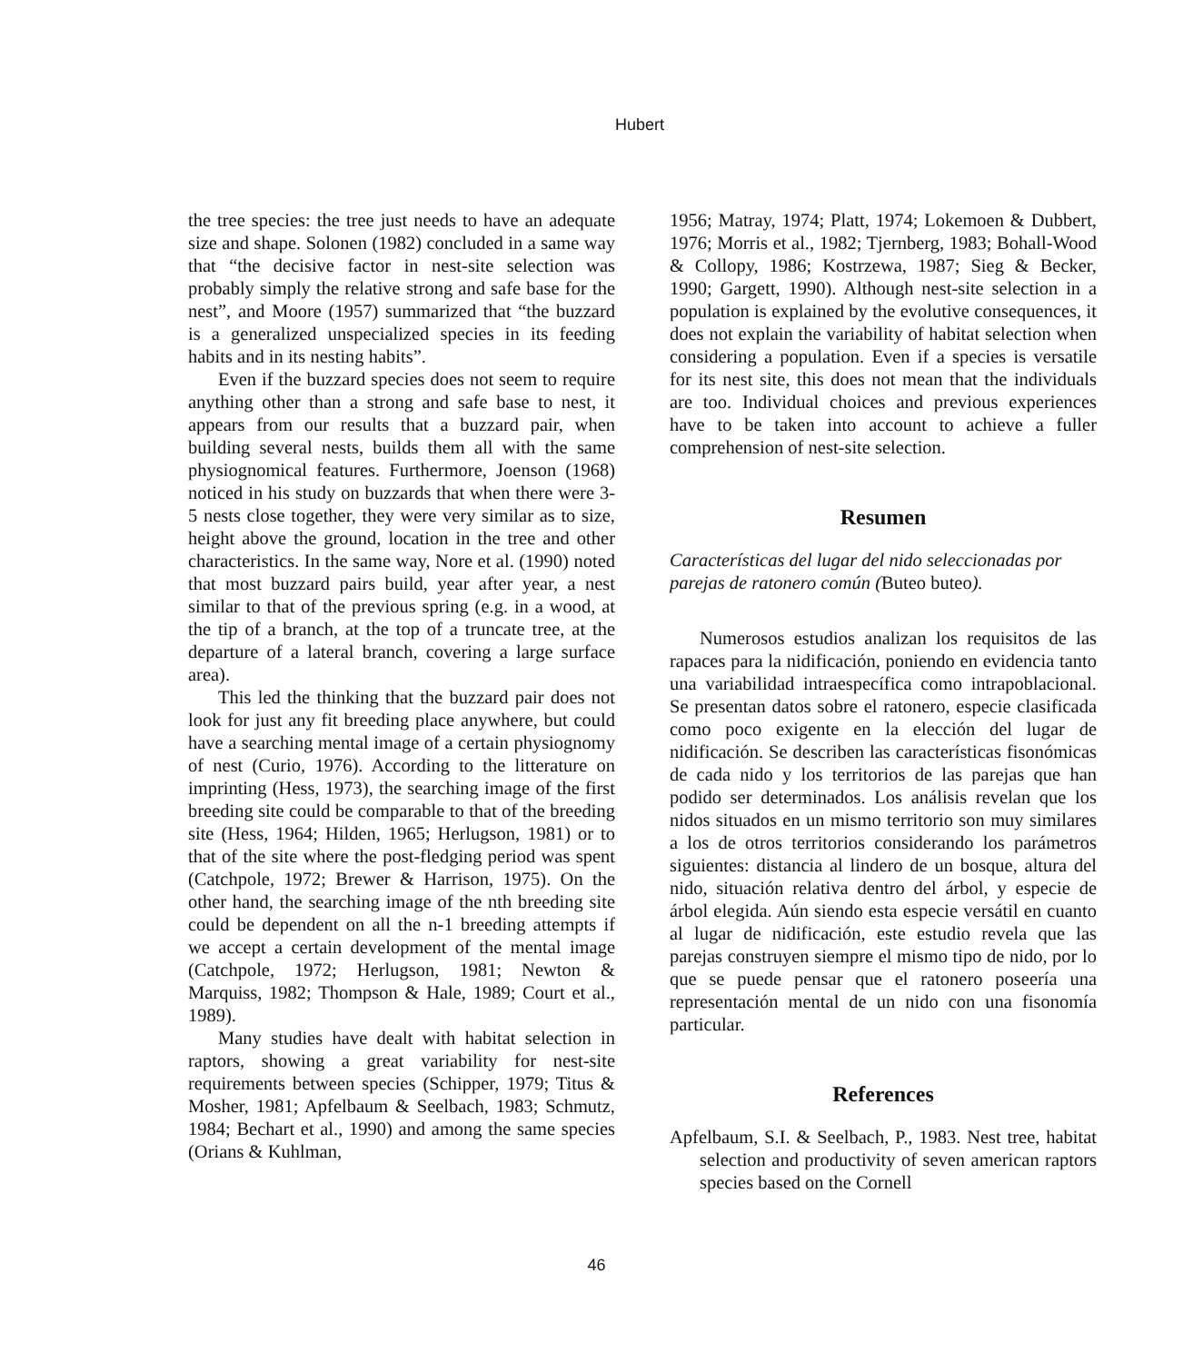Hubert
the tree species: the tree just needs to have an adequate size and shape. Solonen (1982) concluded in a same way that “the decisive factor in nest-site selection was probably simply the relative strong and safe base for the nest”, and Moore (1957) summarized that “the buzzard is a generalized unspecialized species in its feeding habits and in its nesting habits”.
Even if the buzzard species does not seem to require anything other than a strong and safe base to nest, it appears from our results that a buzzard pair, when building several nests, builds them all with the same physiognomical features. Furthermore, Joenson (1968) noticed in his study on buzzards that when there were 3-5 nests close together, they were very similar as to size, height above the ground, location in the tree and other characteristics. In the same way, Nore et al. (1990) noted that most buzzard pairs build, year after year, a nest similar to that of the previous spring (e.g. in a wood, at the tip of a branch, at the top of a truncate tree, at the departure of a lateral branch, covering a large surface area).
This led the thinking that the buzzard pair does not look for just any fit breeding place anywhere, but could have a searching mental image of a certain physiognomy of nest (Curio, 1976). According to the litterature on imprinting (Hess, 1973), the searching image of the first breeding site could be comparable to that of the breeding site (Hess, 1964; Hilden, 1965; Herlugson, 1981) or to that of the site where the post-fledging period was spent (Catchpole, 1972; Brewer & Harrison, 1975). On the other hand, the searching image of the nth breeding site could be dependent on all the n-1 breeding attempts if we accept a certain development of the mental image (Catchpole, 1972; Herlugson, 1981; Newton & Marquiss, 1982; Thompson & Hale, 1989; Court et al., 1989).
Many studies have dealt with habitat selection in raptors, showing a great variability for nest-site requirements between species (Schipper, 1979; Titus & Mosher, 1981; Apfelbaum & Seelbach, 1983; Schmutz, 1984; Bechart et al., 1990) and among the same species (Orians & Kuhlman,
1956; Matray, 1974; Platt, 1974; Lokemoen & Dubbert, 1976; Morris et al., 1982; Tjernberg, 1983; Bohall-Wood & Collopy, 1986; Kostrzewa, 1987; Sieg & Becker, 1990; Gargett, 1990). Although nest-site selection in a population is explained by the evolutive consequences, it does not explain the variability of habitat selection when considering a population. Even if a species is versatile for its nest site, this does not mean that the individuals are too. Individual choices and previous experiences have to be taken into account to achieve a fuller comprehension of nest-site selection.
Resumen
Características del lugar del nido seleccionadas por parejas de ratonero común (Buteo buteo).
Numerosos estudios analizan los requisitos de las rapaces para la nidificación, poniendo en evidencia tanto una variabilidad intraespecífica como intrapoblacional. Se presentan datos sobre el ratonero, especie clasificada como poco exigente en la elección del lugar de nidificación. Se describen las características fisonómicas de cada nido y los territorios de las parejas que han podido ser determinados. Los análisis revelan que los nidos situados en un mismo territorio son muy similares a los de otros territorios considerando los parámetros siguientes: distancia al lindero de un bosque, altura del nido, situación relativa dentro del árbol, y especie de árbol elegida. Aún siendo esta especie versátil en cuanto al lugar de nidificación, este estudio revela que las parejas construyen siempre el mismo tipo de nido, por lo que se puede pensar que el ratonero poseería una representación mental de un nido con una fisonomía particular.
References
Apfelbaum, S.I. & Seelbach, P., 1983. Nest tree, habitat selection and productivity of seven american raptors species based on the Cornell
46